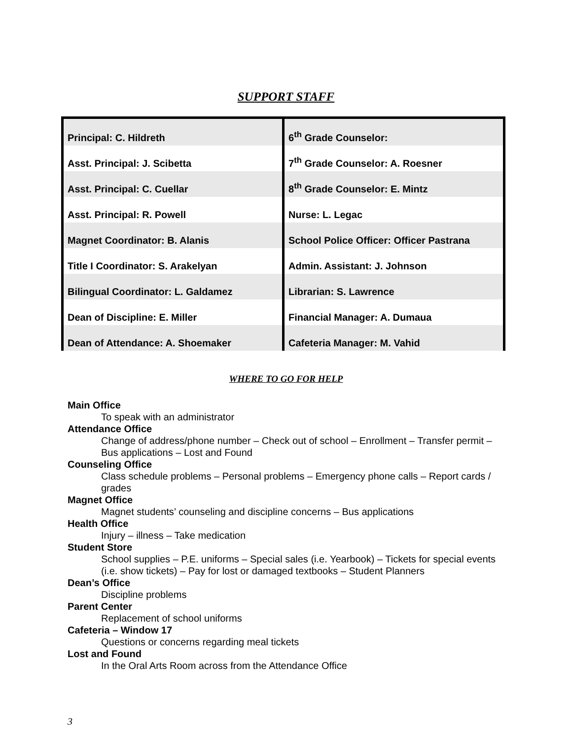SUPPORT STAFF
| Principal: C. Hildreth | 6<sup>th</sup> Grade Counselor: |
| Asst. Principal: J. Scibetta | 7<sup>th</sup> Grade Counselor: A. Roesner |
| Asst. Principal: C. Cuellar | 8<sup>th</sup> Grade Counselor: E. Mintz |
| Asst. Principal: R. Powell | Nurse: L. Legac |
| Magnet Coordinator: B. Alanis | School Police Officer: Officer Pastrana |
| Title I Coordinator: S. Arakelyan | Admin. Assistant: J. Johnson |
| Bilingual Coordinator: L. Galdamez | Librarian: S. Lawrence |
| Dean of Discipline: E. Miller | Financial Manager: A. Dumaua |
| Dean of Attendance: A. Shoemaker | Cafeteria Manager: M. Vahid |
WHERE TO GO FOR HELP
Main Office
To speak with an administrator
Attendance Office
Change of address/phone number – Check out of school – Enrollment – Transfer permit – Bus applications – Lost and Found
Counseling Office
Class schedule problems – Personal problems – Emergency phone calls – Report cards / grades
Magnet Office
Magnet students’ counseling and discipline concerns – Bus applications
Health Office
Injury – illness – Take medication
Student Store
School supplies – P.E. uniforms – Special sales (i.e. Yearbook) – Tickets for special events (i.e. show tickets) – Pay for lost or damaged textbooks – Student Planners
Dean’s Office
Discipline problems
Parent Center
Replacement of school uniforms
Cafeteria – Window 17
Questions or concerns regarding meal tickets
Lost and Found
In the Oral Arts Room across from the Attendance Office
3